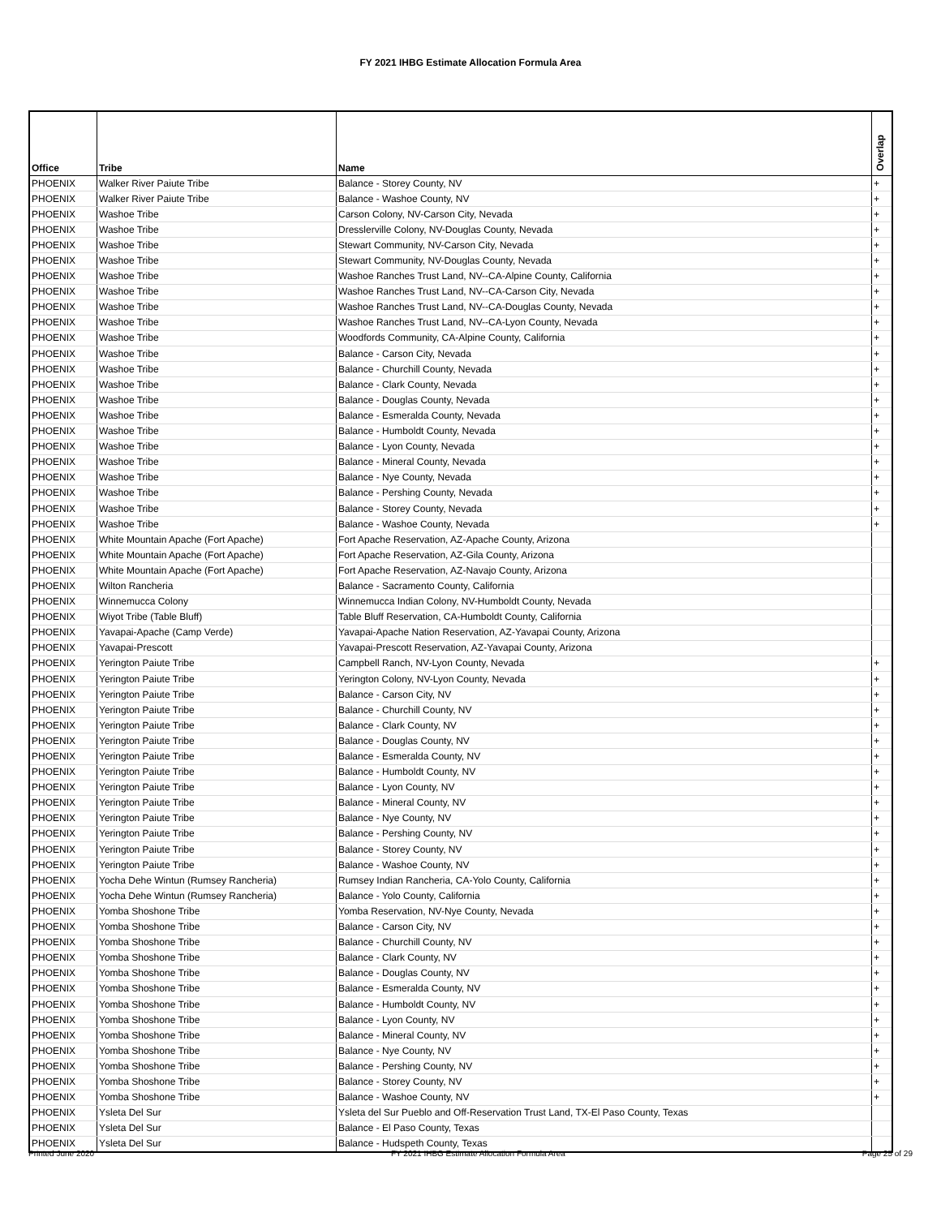FY 2021 IHBG Estimate Allocation Formula Area
| Office | Tribe | Name | Overlap |
| --- | --- | --- | --- |
| PHOENIX | Walker River Paiute Tribe | Balance - Storey County, NV | + |
| PHOENIX | Walker River Paiute Tribe | Balance - Washoe County, NV | + |
| PHOENIX | Washoe Tribe | Carson Colony, NV-Carson City, Nevada | + |
| PHOENIX | Washoe Tribe | Dresslerville Colony, NV-Douglas County, Nevada | + |
| PHOENIX | Washoe Tribe | Stewart Community, NV-Carson City, Nevada | + |
| PHOENIX | Washoe Tribe | Stewart Community, NV-Douglas County, Nevada | + |
| PHOENIX | Washoe Tribe | Washoe Ranches Trust Land, NV--CA-Alpine County, California | + |
| PHOENIX | Washoe Tribe | Washoe Ranches Trust Land, NV--CA-Carson City, Nevada | + |
| PHOENIX | Washoe Tribe | Washoe Ranches Trust Land, NV--CA-Douglas County, Nevada | + |
| PHOENIX | Washoe Tribe | Washoe Ranches Trust Land, NV--CA-Lyon County, Nevada | + |
| PHOENIX | Washoe Tribe | Woodfords Community, CA-Alpine County, California | + |
| PHOENIX | Washoe Tribe | Balance - Carson City, Nevada | + |
| PHOENIX | Washoe Tribe | Balance - Churchill County, Nevada | + |
| PHOENIX | Washoe Tribe | Balance - Clark County, Nevada | + |
| PHOENIX | Washoe Tribe | Balance - Douglas County, Nevada | + |
| PHOENIX | Washoe Tribe | Balance - Esmeralda County, Nevada | + |
| PHOENIX | Washoe Tribe | Balance - Humboldt County, Nevada | + |
| PHOENIX | Washoe Tribe | Balance - Lyon County, Nevada | + |
| PHOENIX | Washoe Tribe | Balance - Mineral County, Nevada | + |
| PHOENIX | Washoe Tribe | Balance - Nye County, Nevada | + |
| PHOENIX | Washoe Tribe | Balance - Pershing County, Nevada | + |
| PHOENIX | Washoe Tribe | Balance - Storey County, Nevada | + |
| PHOENIX | Washoe Tribe | Balance - Washoe County, Nevada | + |
| PHOENIX | White Mountain Apache (Fort Apache) | Fort Apache Reservation, AZ-Apache County, Arizona | |
| PHOENIX | White Mountain Apache (Fort Apache) | Fort Apache Reservation, AZ-Gila County, Arizona | |
| PHOENIX | White Mountain Apache (Fort Apache) | Fort Apache Reservation, AZ-Navajo County, Arizona | |
| PHOENIX | Wilton Rancheria | Balance - Sacramento County, California | |
| PHOENIX | Winnemucca Colony | Winnemucca Indian Colony, NV-Humboldt County, Nevada | |
| PHOENIX | Wiyot Tribe (Table Bluff) | Table Bluff Reservation, CA-Humboldt County, California | |
| PHOENIX | Yavapai-Apache (Camp Verde) | Yavapai-Apache Nation Reservation, AZ-Yavapai County, Arizona | |
| PHOENIX | Yavapai-Prescott | Yavapai-Prescott Reservation, AZ-Yavapai County, Arizona | |
| PHOENIX | Yerington Paiute Tribe | Campbell Ranch, NV-Lyon County, Nevada | + |
| PHOENIX | Yerington Paiute Tribe | Yerington Colony, NV-Lyon County, Nevada | + |
| PHOENIX | Yerington Paiute Tribe | Balance - Carson City, NV | + |
| PHOENIX | Yerington Paiute Tribe | Balance - Churchill County, NV | + |
| PHOENIX | Yerington Paiute Tribe | Balance - Clark County, NV | + |
| PHOENIX | Yerington Paiute Tribe | Balance - Douglas County, NV | + |
| PHOENIX | Yerington Paiute Tribe | Balance - Esmeralda County, NV | + |
| PHOENIX | Yerington Paiute Tribe | Balance - Humboldt County, NV | + |
| PHOENIX | Yerington Paiute Tribe | Balance - Lyon County, NV | + |
| PHOENIX | Yerington Paiute Tribe | Balance - Mineral County, NV | + |
| PHOENIX | Yerington Paiute Tribe | Balance - Nye County, NV | + |
| PHOENIX | Yerington Paiute Tribe | Balance - Pershing County, NV | + |
| PHOENIX | Yerington Paiute Tribe | Balance - Storey County, NV | + |
| PHOENIX | Yerington Paiute Tribe | Balance - Washoe County, NV | + |
| PHOENIX | Yocha Dehe Wintun (Rumsey Rancheria) | Rumsey Indian Rancheria, CA-Yolo County, California | + |
| PHOENIX | Yocha Dehe Wintun (Rumsey Rancheria) | Balance - Yolo County, California | + |
| PHOENIX | Yomba Shoshone Tribe | Yomba Reservation, NV-Nye County, Nevada | + |
| PHOENIX | Yomba Shoshone Tribe | Balance - Carson City, NV | + |
| PHOENIX | Yomba Shoshone Tribe | Balance - Churchill County, NV | + |
| PHOENIX | Yomba Shoshone Tribe | Balance - Clark County, NV | + |
| PHOENIX | Yomba Shoshone Tribe | Balance - Douglas County, NV | + |
| PHOENIX | Yomba Shoshone Tribe | Balance - Esmeralda County, NV | + |
| PHOENIX | Yomba Shoshone Tribe | Balance - Humboldt County, NV | + |
| PHOENIX | Yomba Shoshone Tribe | Balance - Lyon County, NV | + |
| PHOENIX | Yomba Shoshone Tribe | Balance - Mineral County, NV | + |
| PHOENIX | Yomba Shoshone Tribe | Balance - Nye County, NV | + |
| PHOENIX | Yomba Shoshone Tribe | Balance - Pershing County, NV | + |
| PHOENIX | Yomba Shoshone Tribe | Balance - Storey County, NV | + |
| PHOENIX | Yomba Shoshone Tribe | Balance - Washoe County, NV | + |
| PHOENIX | Ysleta Del Sur | Ysleta del Sur Pueblo and Off-Reservation Trust Land, TX-El Paso County, Texas | |
| PHOENIX | Ysleta Del Sur | Balance - El Paso County, Texas | |
| PHOENIX | Ysleta Del Sur | Balance - Hudspeth County, Texas | |
Printed June 2020 FY 2021 IHBG Estimate Allocation Formula Area Page 25 of 29